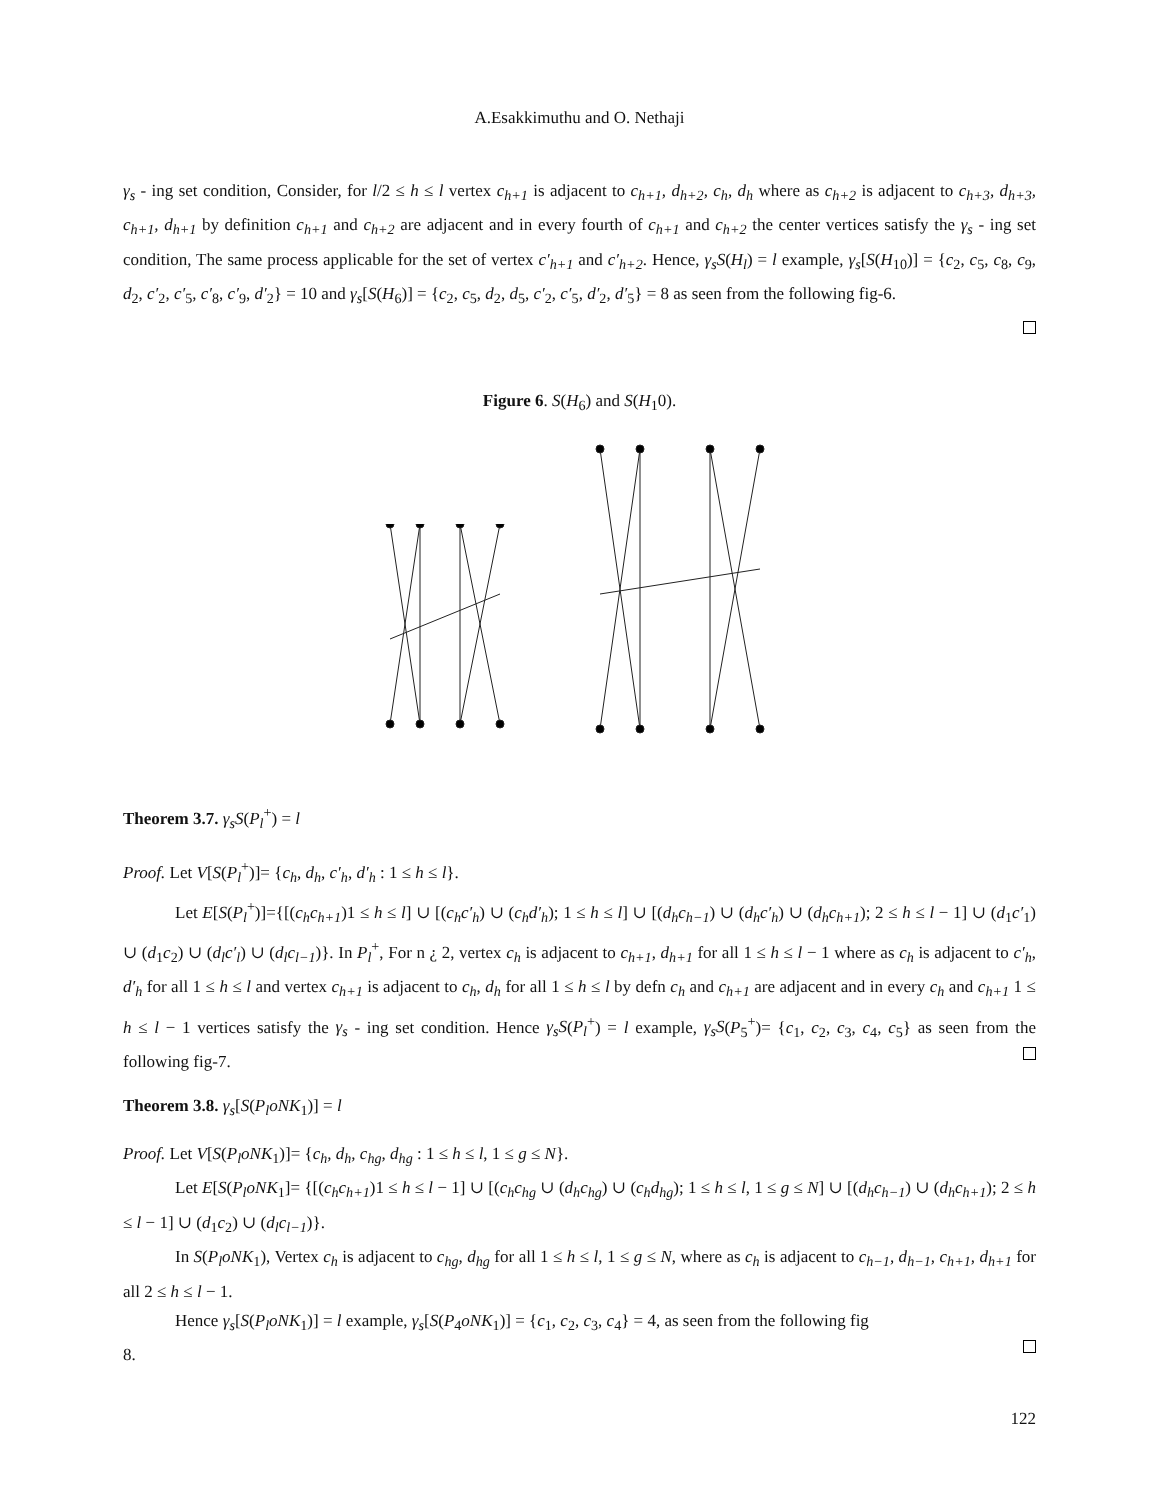A.Esakkimuthu and O. Nethaji
γ<sub>s</sub> - ing set condition, Consider, for l/2 ≤ h ≤ l vertex c<sub>h+1</sub> is adjacent to c<sub>h+1</sub>, d<sub>h+2</sub>, c<sub>h</sub>, d<sub>h</sub> where as c<sub>h+2</sub> is adjacent to c<sub>h+3</sub>, d<sub>h+3</sub>, c<sub>h+1</sub>, d<sub>h+1</sub> by definition c<sub>h+1</sub> and c<sub>h+2</sub> are adjacent and in every fourth of c<sub>h+1</sub> and c<sub>h+2</sub> the center vertices satisfy the γ<sub>s</sub> - ing set condition, The same process applicable for the set of vertex c′<sub>h+1</sub> and c′<sub>h+2</sub>. Hence, γ<sub>s</sub>S(H<sub>l</sub>) = l example, γ<sub>s</sub>[S(H<sub>10</sub>)] = {c<sub>2</sub>, c<sub>5</sub>, c<sub>8</sub>, c<sub>9</sub>, d<sub>2</sub>, c′<sub>2</sub>, c′<sub>5</sub>, c′<sub>8</sub>, c′<sub>9</sub>, d′<sub>2</sub>} = 10 and γ<sub>s</sub>[S(H<sub>6</sub>)] = {c<sub>2</sub>, c<sub>5</sub>, d<sub>2</sub>, d<sub>5</sub>, c′<sub>2</sub>, c′<sub>5</sub>, d′<sub>2</sub>, d′<sub>5</sub>} = 8 as seen from the following fig-6.
Figure 6. S(H<sub>6</sub>) and S(H<sub>1</sub>0).
Theorem 3.7. γ<sub>s</sub>S(P<sub>l</sub><sup>+</sup>) = l
Proof. Let V[S(P<sub>l</sub><sup>+</sup>)]= {c<sub>h</sub>, d<sub>h</sub>, c′<sub>h</sub>, d′<sub>h</sub> : 1 ≤ h ≤ l}.
Let E[S(P<sub>l</sub><sup>+</sup>)]={[(c<sub>h</sub>c<sub>h+1</sub>)1 ≤ h ≤ l] ∪ [(c<sub>h</sub>c′<sub>h</sub>) ∪ (c<sub>h</sub>d′<sub>h</sub>); 1 ≤ h ≤ l] ∪ [(d<sub>h</sub>c<sub>h−1</sub>) ∪ (d<sub>h</sub>c′<sub>h</sub>) ∪ (d<sub>h</sub>c<sub>h+1</sub>); 2 ≤ h ≤ l − 1] ∪ (d<sub>1</sub>c′<sub>1</sub>) ∪ (d<sub>1</sub>c<sub>2</sub>) ∪ (d<sub>l</sub>c′<sub>l</sub>) ∪ (d<sub>l</sub>c<sub>l−1</sub>)}. In P<sub>l</sub><sup>+</sup>, For n ¿ 2, vertex c<sub>h</sub> is adjacent to c<sub>h+1</sub>, d<sub>h+1</sub> for all 1 ≤ h ≤ l − 1 where as c<sub>h</sub> is adjacent to c′<sub>h</sub>, d′<sub>h</sub> for all 1 ≤ h ≤ l and vertex c<sub>h+1</sub> is adjacent to c<sub>h</sub>, d<sub>h</sub> for all 1 ≤ h ≤ l by defn c<sub>h</sub> and c<sub>h+1</sub> are adjacent and in every c<sub>h</sub> and c<sub>h+1</sub> 1 ≤ h ≤ l − 1 vertices satisfy the γ<sub>s</sub> - ing set condition. Hence γ<sub>s</sub>S(P<sub>l</sub><sup>+</sup>) = l example, γ<sub>s</sub>S(P<sub>5</sub><sup>+</sup>)= {c<sub>1</sub>, c<sub>2</sub>, c<sub>3</sub>, c<sub>4</sub>, c<sub>5</sub>} as seen from the following fig-7.
Theorem 3.8. γ<sub>s</sub>[S(P<sub>l</sub>oNK<sub>1</sub>)] = l
Proof. Let V[S(P<sub>l</sub>oNK<sub>1</sub>)]= {c<sub>h</sub>, d<sub>h</sub>, c<sub>hg</sub>, d<sub>hg</sub> : 1 ≤ h ≤ l, 1 ≤ g ≤ N}.
Let E[S(P<sub>l</sub>oNK<sub>1</sub>]= {[(c<sub>h</sub>c<sub>h+1</sub>)1 ≤ h ≤ l − 1] ∪ [(c<sub>h</sub>c<sub>hg</sub> ∪ (d<sub>h</sub>c<sub>hg</sub>) ∪ (c<sub>h</sub>d<sub>hg</sub>); 1 ≤ h ≤ l, 1 ≤ g ≤ N] ∪ [(d<sub>h</sub>c<sub>h−1</sub>) ∪ (d<sub>h</sub>c<sub>h+1</sub>); 2 ≤ h ≤ l − 1] ∪ (d<sub>1</sub>c<sub>2</sub>) ∪ (d<sub>l</sub>c<sub>l−1</sub>)}.
In S(P<sub>l</sub>oNK<sub>1</sub>), Vertex c<sub>h</sub> is adjacent to c<sub>hg</sub>, d<sub>hg</sub> for all 1 ≤ h ≤ l, 1 ≤ g ≤ N, where as c<sub>h</sub> is adjacent to c<sub>h−1</sub>, d<sub>h−1</sub>, c<sub>h+1</sub>, d<sub>h+1</sub> for all 2 ≤ h ≤ l − 1.
Hence γ<sub>s</sub>[S(P<sub>l</sub>oNK<sub>1</sub>)] = l example, γ<sub>s</sub>[S(P<sub>4</sub>oNK<sub>1</sub>)] = {c<sub>1</sub>, c<sub>2</sub>, c<sub>3</sub>, c<sub>4</sub>} = 4, as seen from the following fig
8.
122